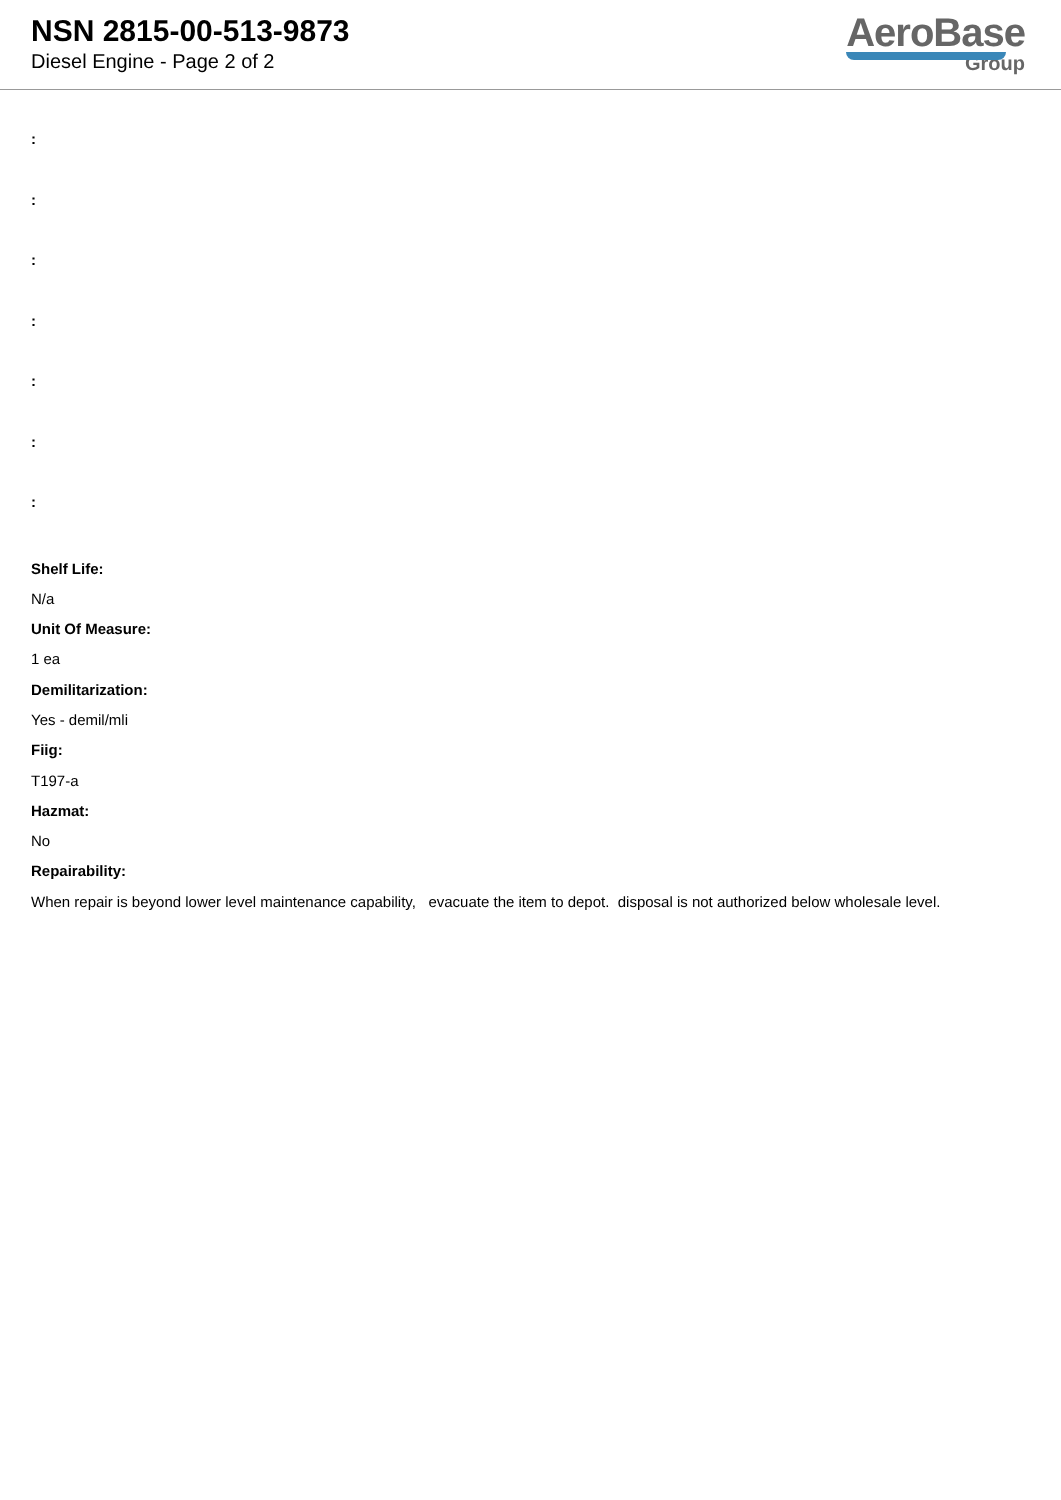NSN 2815-00-513-9873
Diesel Engine - Page 2 of 2
AeroBase
Group
:
:
:
:
:
:
:
Shelf Life:
N/a
Unit Of Measure:
1 ea
Demilitarization:
Yes - demil/mli
Fiig:
T197-a
Hazmat:
No
Repairability:
When repair is beyond lower level maintenance capability, evacuate the item to depot. disposal is not authorized below wholesale level.